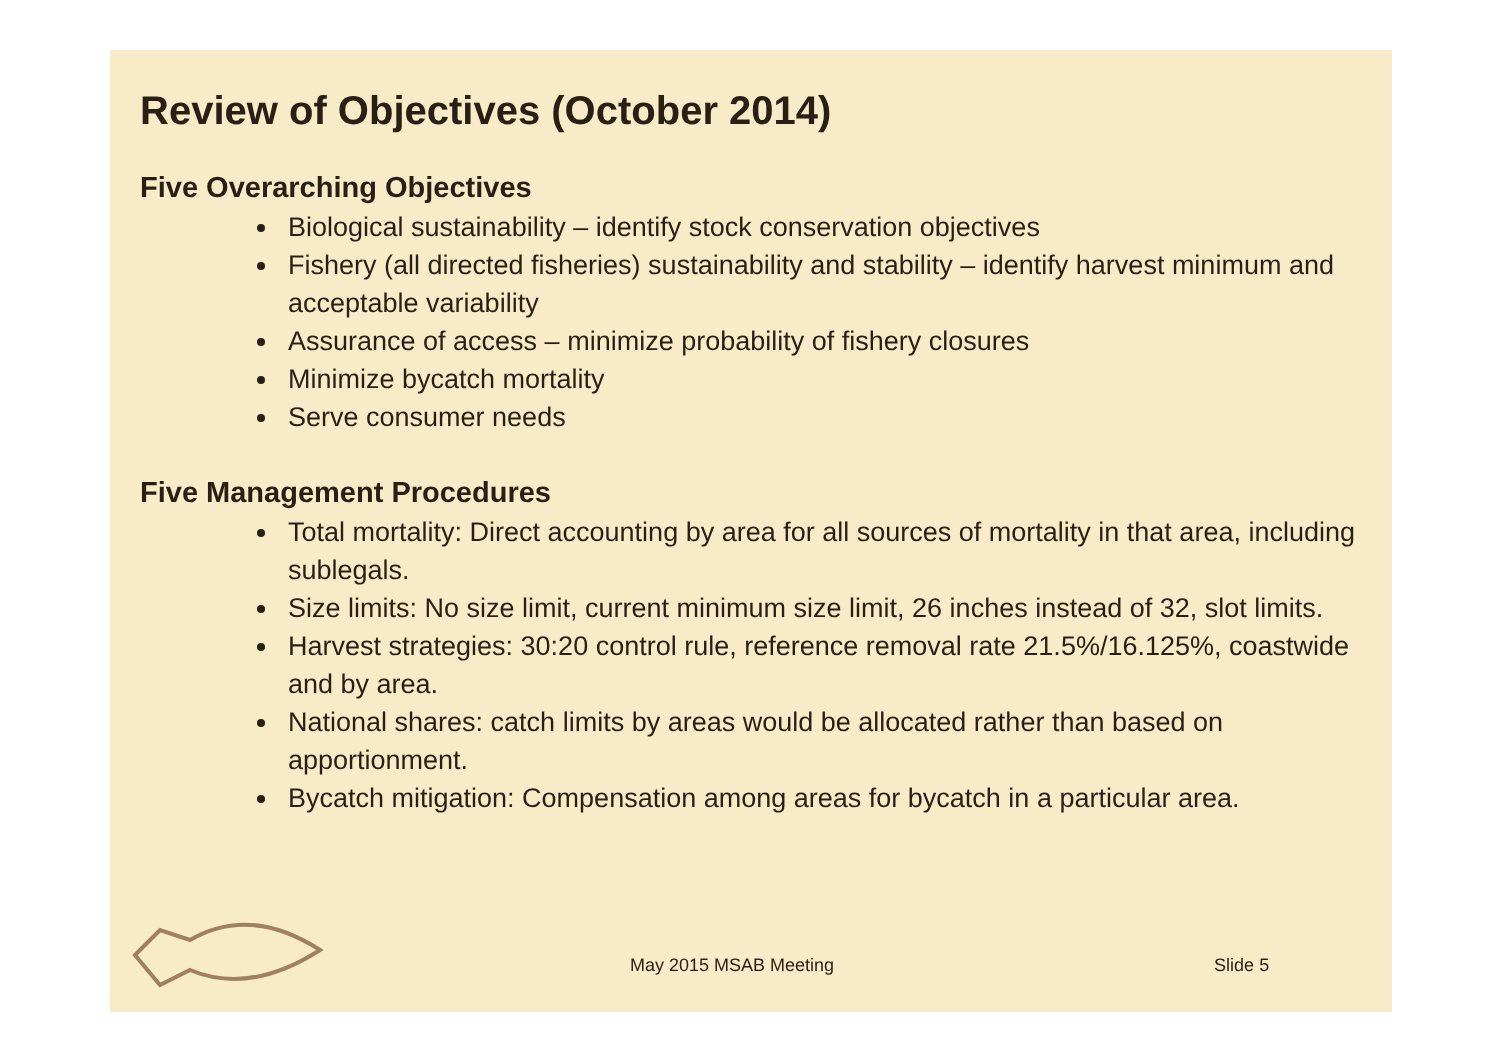Review of Objectives (October 2014)
Five Overarching Objectives
Biological sustainability – identify stock conservation objectives
Fishery (all directed fisheries) sustainability and stability – identify harvest minimum and acceptable variability
Assurance of access – minimize probability of fishery closures
Minimize bycatch mortality
Serve consumer needs
Five Management Procedures
Total mortality: Direct accounting by area for all sources of mortality in that area, including sublegals.
Size limits: No size limit, current minimum size limit, 26 inches instead of 32, slot limits.
Harvest strategies: 30:20 control rule, reference removal rate 21.5%/16.125%, coastwide and by area.
National shares: catch limits by areas would be allocated rather than based on apportionment.
Bycatch mitigation: Compensation among areas for bycatch in a particular area.
May 2015 MSAB Meeting Slide 5